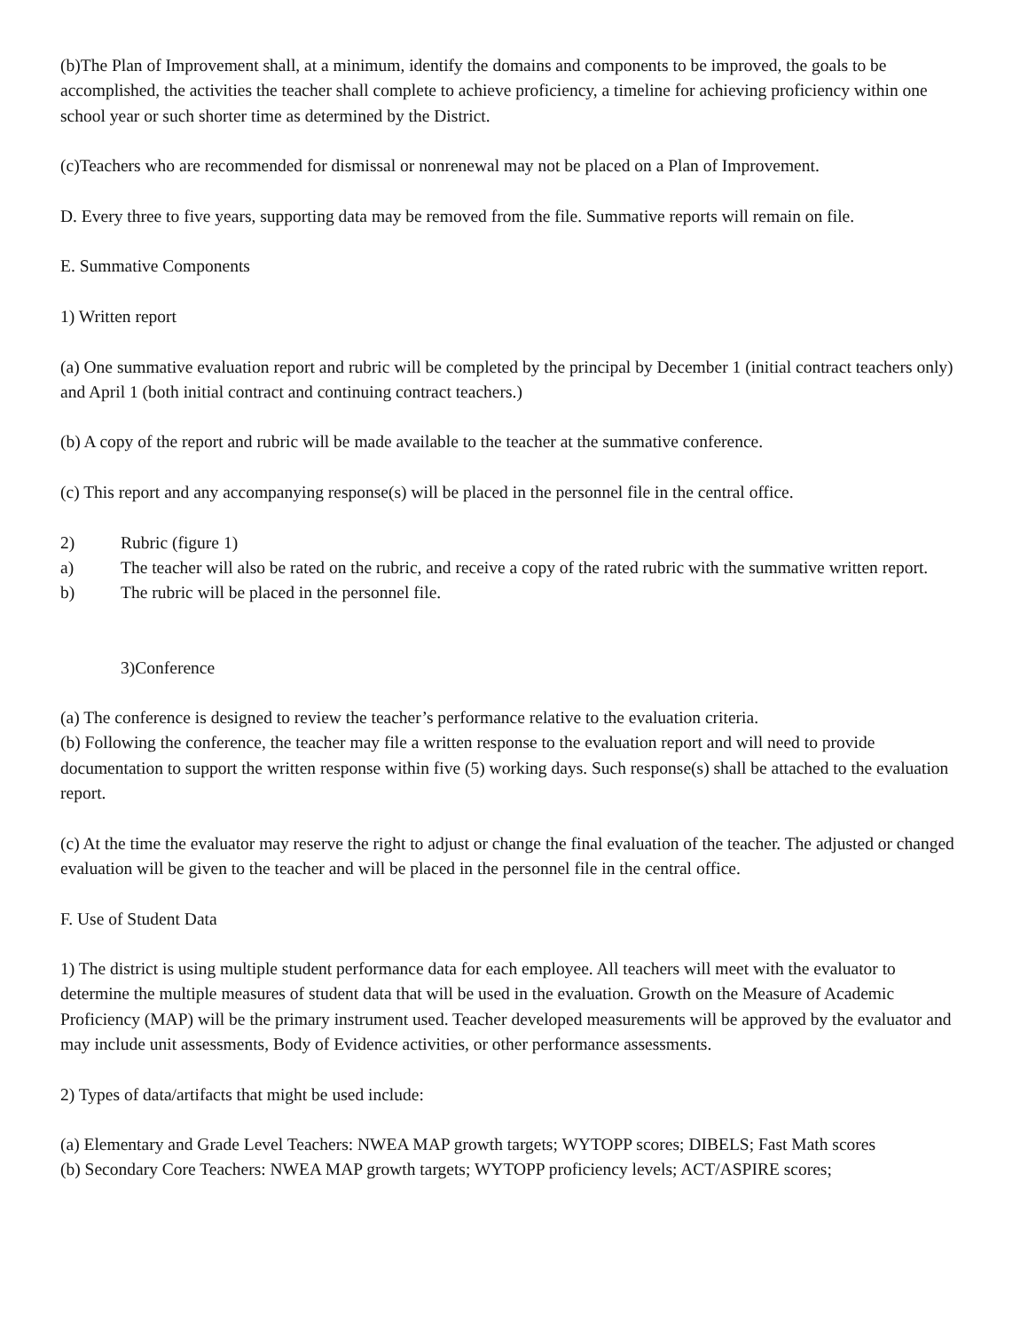(b)The Plan of Improvement shall, at a minimum, identify the domains and components to be improved, the goals to be accomplished, the activities the teacher shall complete to achieve proficiency, a timeline for achieving proficiency within one school year or such shorter time as determined by the District.
(c)Teachers who are recommended for dismissal or nonrenewal may not be placed on a Plan of Improvement.
D. Every three to five years, supporting data may be removed from the file. Summative reports will remain on file.
E. Summative Components
1) Written report
(a) One summative evaluation report and rubric will be completed by the principal by December 1 (initial contract teachers only) and April 1 (both initial contract and continuing contract teachers.)
(b) A copy of the report and rubric will be made available to the teacher at the summative conference.
(c) This report and any accompanying response(s) will be placed in the personnel file in the central office.
2) Rubric (figure 1)
a) The teacher will also be rated on the rubric, and receive a copy of the rated rubric with the summative written report.
b) The rubric will be placed in the personnel file.
3)Conference
(a) The conference is designed to review the teacher’s performance relative to the evaluation criteria.
(b) Following the conference, the teacher may file a written response to the evaluation report and will need to provide documentation to support the written response within five (5) working days. Such response(s) shall be attached to the evaluation report.
(c) At the time the evaluator may reserve the right to adjust or change the final evaluation of the teacher. The adjusted or changed evaluation will be given to the teacher and will be placed in the personnel file in the central office.
F. Use of Student Data
1) The district is using multiple student performance data for each employee. All teachers will meet with the evaluator to determine the multiple measures of student data that will be used in the evaluation. Growth on the Measure of Academic Proficiency (MAP) will be the primary instrument used. Teacher developed measurements will be approved by the evaluator and may include unit assessments, Body of Evidence activities, or other performance assessments.
2) Types of data/artifacts that might be used include:
(a) Elementary and Grade Level Teachers: NWEA MAP growth targets; WYTOPP scores; DIBELS; Fast Math scores
(b) Secondary Core Teachers: NWEA MAP growth targets; WYTOPP proficiency levels; ACT/ASPIRE scores;